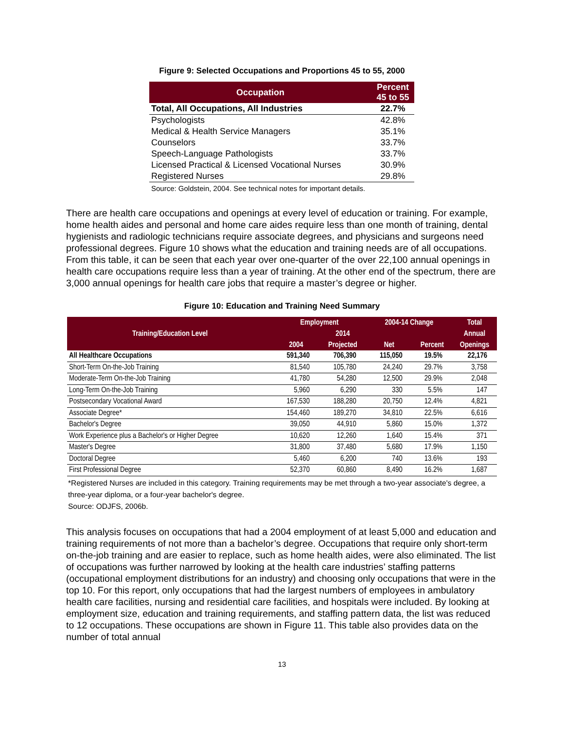Figure 9: Selected Occupations and Proportions 45 to 55, 2000
| Occupation | Percent 45 to 55 |
| --- | --- |
| Total, All Occupations, All Industries | 22.7% |
| Psychologists | 42.8% |
| Medical & Health Service Managers | 35.1% |
| Counselors | 33.7% |
| Speech-Language Pathologists | 33.7% |
| Licensed Practical & Licensed Vocational Nurses | 30.9% |
| Registered Nurses | 29.8% |
Source: Goldstein, 2004. See technical notes for important details.
There are health care occupations and openings at every level of education or training. For example, home health aides and personal and home care aides require less than one month of training, dental hygienists and radiologic technicians require associate degrees, and physicians and surgeons need professional degrees. Figure 10 shows what the education and training needs are of all occupations. From this table, it can be seen that each year over one-quarter of the over 22,100 annual openings in health care occupations require less than a year of training. At the other end of the spectrum, there are 3,000 annual openings for health care jobs that require a master’s degree or higher.
Figure 10: Education and Training Need Summary
| Training/Education Level | Employment | | 2004-14 Change | | Total |
| --- | --- | --- | --- | --- | --- |
| | | 2014 | | | Annual |
| | 2004 | Projected | Net | Percent | Openings |
| All Healthcare Occupations | 591,340 | 706,390 | 115,050 | 19.5% | 22,176 |
| Short-Term On-the-Job Training | 81,540 | 105,780 | 24,240 | 29.7% | 3,758 |
| Moderate-Term On-the-Job Training | 41,780 | 54,280 | 12,500 | 29.9% | 2,048 |
| Long-Term On-the-Job Training | 5,960 | 6,290 | 330 | 5.5% | 147 |
| Postsecondary Vocational Award | 167,530 | 188,280 | 20,750 | 12.4% | 4,821 |
| Associate Degree* | 154,460 | 189,270 | 34,810 | 22.5% | 6,616 |
| Bachelor's Degree | 39,050 | 44,910 | 5,860 | 15.0% | 1,372 |
| Work Experience plus a Bachelor's or Higher Degree | 10,620 | 12,260 | 1,640 | 15.4% | 371 |
| Master's Degree | 31,800 | 37,480 | 5,680 | 17.9% | 1,150 |
| Doctoral Degree | 5,460 | 6,200 | 740 | 13.6% | 193 |
| First Professional Degree | 52,370 | 60,860 | 8,490 | 16.2% | 1,687 |
*Registered Nurses are included in this category. Training requirements may be met through a two-year associate's degree, a three-year diploma, or a four-year bachelor's degree.
Source: ODJFS, 2006b.
This analysis focuses on occupations that had a 2004 employment of at least 5,000 and education and training requirements of not more than a bachelor’s degree. Occupations that require only short-term on-the-job training and are easier to replace, such as home health aides, were also eliminated. The list of occupations was further narrowed by looking at the health care industries’ staffing patterns (occupational employment distributions for an industry) and choosing only occupations that were in the top 10. For this report, only occupations that had the largest numbers of employees in ambulatory health care facilities, nursing and residential care facilities, and hospitals were included. By looking at employment size, education and training requirements, and staffing pattern data, the list was reduced to 12 occupations. These occupations are shown in Figure 11. This table also provides data on the number of total annual
13